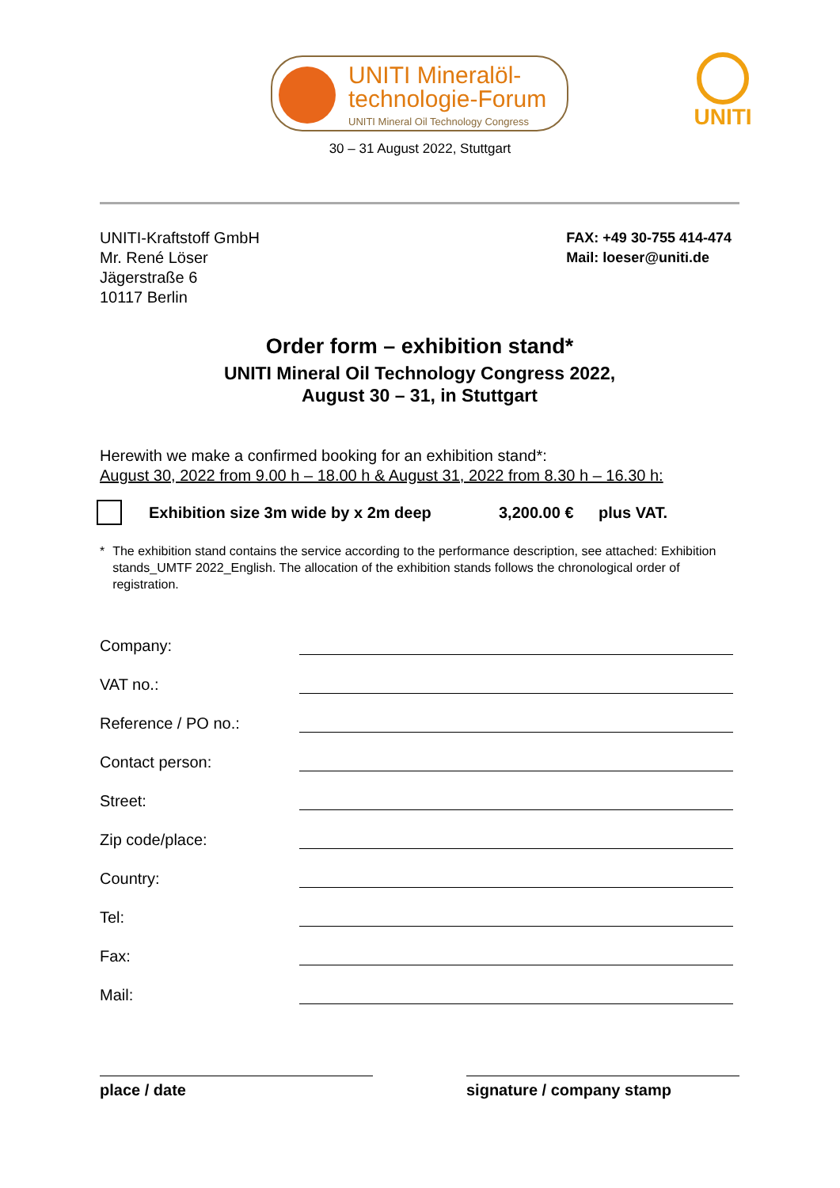UNITI Mineralöl-
technologie-Forum
UNITI Mineral Oil Technology Congress
UNITI
30 – 31 August 2022, Stuttgart
UNITI-Kraftstoff GmbH
Mr. René Löser
Jägerstraße 6
10117 Berlin
FAX: +49 30-755 414-474
Mail: loeser@uniti.de
Order form – exhibition stand*
UNITI Mineral Oil Technology Congress 2022,
August 30 – 31, in Stuttgart
Herewith we make a confirmed booking for an exhibition stand*:
August 30, 2022 from 9.00 h – 18.00 h & August 31, 2022 from 8.30 h – 16.30 h:
Exhibition size 3m wide by x 2m deep 3,200.00 € plus VAT.
* The exhibition stand contains the service according to the performance description, see attached: Exhibition stands_UMTF 2022_English. The allocation of the exhibition stands follows the chronological order of registration.
Company:
VAT no.:
Reference / PO no.:
Contact person:
Street:
Zip code/place:
Country:
Tel:
Fax:
Mail:
place / date signature / company stamp